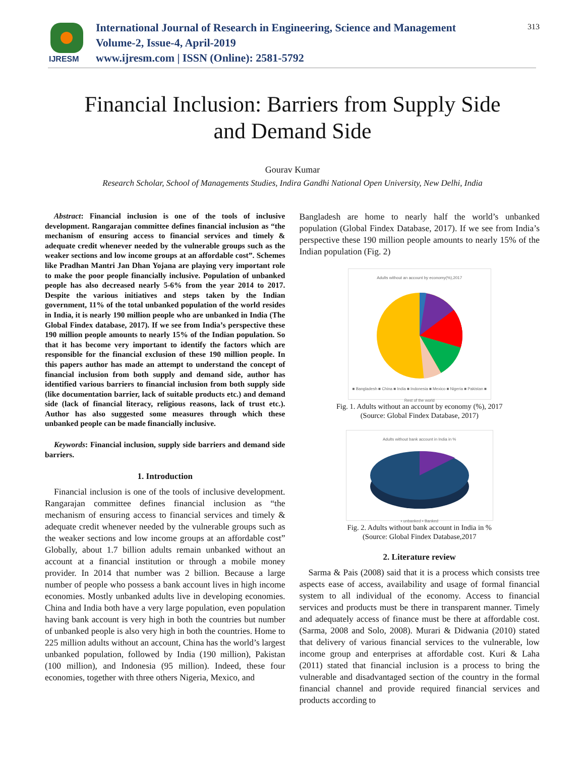IJRESM
International Journal of Research in Engineering, Science and Management
Volume-2, Issue-4, April-2019
www.ijresm.com | ISSN (Online): 2581-5792
313
Financial Inclusion: Barriers from Supply Side
and Demand Side
Gourav Kumar
Research Scholar, School of Managements Studies, Indira Gandhi National Open University, New Delhi, India
Abstract: Financial inclusion is one of the tools of inclusive development. Rangarajan committee defines financial inclusion as “the mechanism of ensuring access to financial services and timely & adequate credit whenever needed by the vulnerable groups such as the weaker sections and low income groups at an affordable cost”. Schemes like Pradhan Mantri Jan Dhan Yojana are playing very important role to make the poor people financially inclusive. Population of unbanked people has also decreased nearly 5-6% from the year 2014 to 2017. Despite the various initiatives and steps taken by the Indian government, 11% of the total unbanked population of the world resides in India, it is nearly 190 million people who are unbanked in India (The Global Findex database, 2017). If we see from India’s perspective these 190 million people amounts to nearly 15% of the Indian population. So that it has become very important to identify the factors which are responsible for the financial exclusion of these 190 million people. In this papers author has made an attempt to understand the concept of financial inclusion from both supply and demand side, author has identified various barriers to financial inclusion from both supply side (like documentation barrier, lack of suitable products etc.) and demand side (lack of financial literacy, religious reasons, lack of trust etc.). Author has also suggested some measures through which these unbanked people can be made financially inclusive.
Keywords: Financial inclusion, supply side barriers and demand side barriers.
1. Introduction
Financial inclusion is one of the tools of inclusive development. Rangarajan committee defines financial inclusion as “the mechanism of ensuring access to financial services and timely & adequate credit whenever needed by the vulnerable groups such as the weaker sections and low income groups at an affordable cost” Globally, about 1.7 billion adults remain unbanked without an account at a financial institution or through a mobile money provider. In 2014 that number was 2 billion. Because a large number of people who possess a bank account lives in high income economies. Mostly unbanked adults live in developing economies. China and India both have a very large population, even population having bank account is very high in both the countries but number of unbanked people is also very high in both the countries. Home to 225 million adults without an account, China has the world’s largest unbanked population, followed by India (190 million), Pakistan (100 million), and Indonesia (95 million). Indeed, these four economies, together with three others Nigeria, Mexico, and
Bangladesh are home to nearly half the world’s unbanked population (Global Findex Database, 2017). If we see from India’s perspective these 190 million people amounts to nearly 15% of the Indian population (Fig. 2)
Adults without an account by economy(%),2017
■ Bangladesh ■ China ■ India ■ Indonesia ■ Mexico ■ Nigeria ■ Pakistan ■ Rest of the world
Fig. 1. Adults without an account by economy (%), 2017
(Source: Global Findex Database, 2017)
Adults without bank account in India in %
▪ unbanked ▪ Banked
Fig. 2. Adults without bank account in India in %
(Source: Global Findex Database,2017
2. Literature review
Sarma & Pais (2008) said that it is a process which consists tree aspects ease of access, availability and usage of formal financial system to all individual of the economy. Access to financial services and products must be there in transparent manner. Timely and adequately access of finance must be there at affordable cost. (Sarma, 2008 and Solo, 2008). Murari & Didwania (2010) stated that delivery of various financial services to the vulnerable, low income group and enterprises at affordable cost. Kuri & Laha (2011) stated that financial inclusion is a process to bring the vulnerable and disadvantaged section of the country in the formal financial channel and provide required financial services and products according to